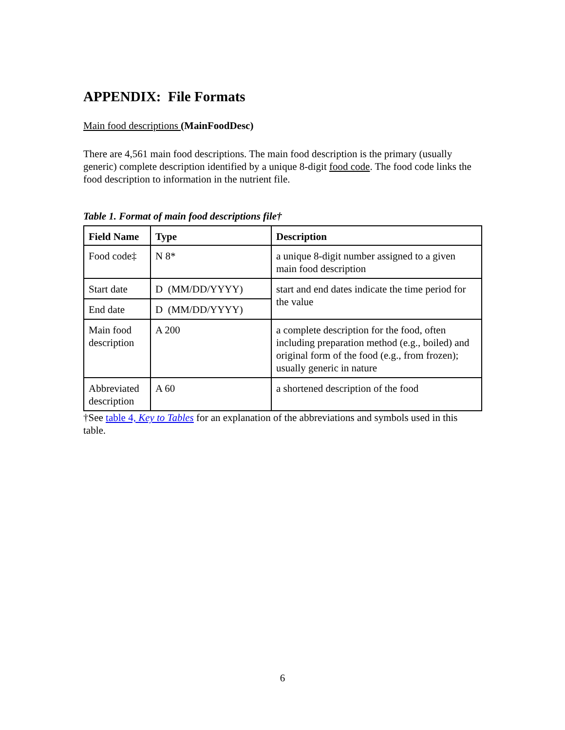APPENDIX: File Formats
Main food descriptions (MainFoodDesc)
There are 4,561 main food descriptions. The main food description is the primary (usually generic) complete description identified by a unique 8-digit food code. The food code links the food description to information in the nutrient file.
Table 1. Format of main food descriptions file†
| Field Name | Type | Description |
| --- | --- | --- |
| Food code‡ | N 8* | a unique 8-digit number assigned to a given main food description |
| Start date | D (MM/DD/YYYY) | start and end dates indicate the time period for the value |
| End date | D (MM/DD/YYYY) | |
| Main food description | A 200 | a complete description for the food, often including preparation method (e.g., boiled) and original form of the food (e.g., from frozen); usually generic in nature |
| Abbreviated description | A 60 | a shortened description of the food |
†See table 4, Key to Tables for an explanation of the abbreviations and symbols used in this table.
6